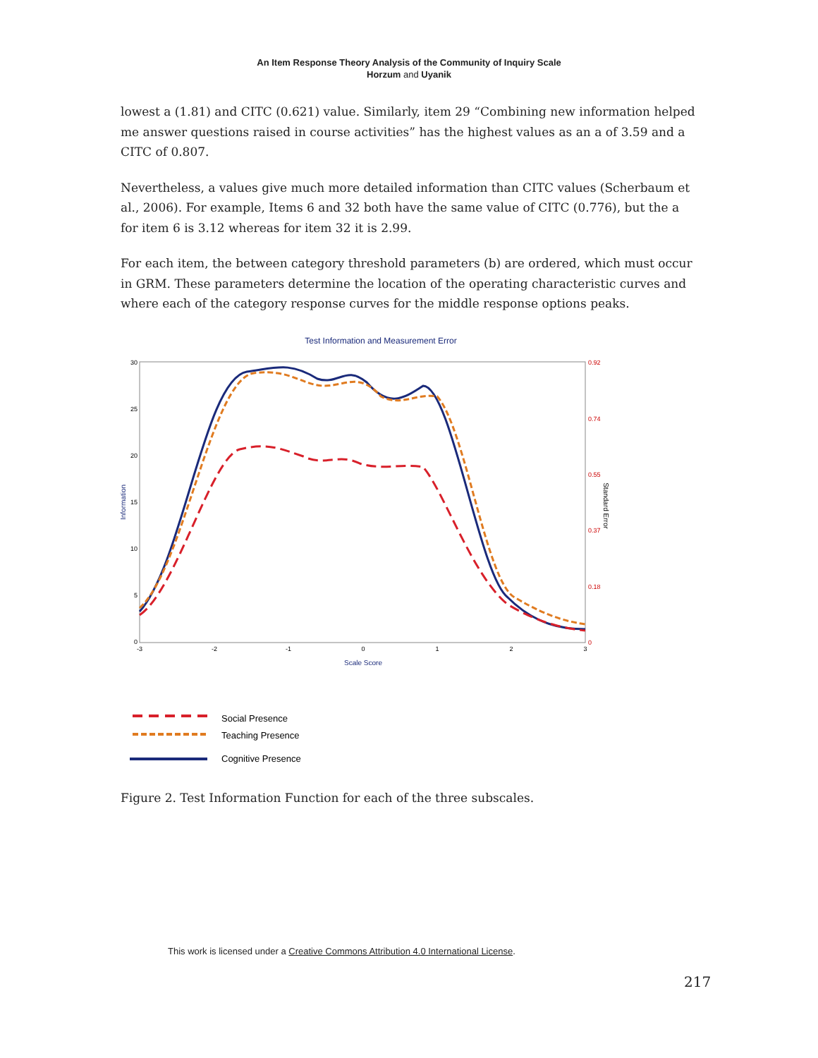An Item Response Theory Analysis of the Community of Inquiry Scale
Horzum and Uyanik
lowest a (1.81) and CITC (0.621) value. Similarly, item 29 “Combining new information helped me answer questions raised in course activities” has the highest values as an a of 3.59 and a CITC of 0.807.
Nevertheless, a values give much more detailed information than CITC values (Scherbaum et al., 2006). For example, Items 6 and 32 both have the same value of CITC (0.776), but the a for item 6 is 3.12 whereas for item 32 it is 2.99.
For each item, the between category threshold parameters (b) are ordered, which must occur in GRM. These parameters determine the location of the operating characteristic curves and where each of the category response curves for the middle response options peaks.
Test Information and Measurement Error
30
25
20
15
10
5
0
0.92
0.74
0.55
0.37
0.18
0
-3
-2
-1
0
1
2
3
Scale Score
Information
Standard Error
Social Presence
Teaching Presence
Cognitive Presence
Figure 2. Test Information Function for each of the three subscales.
This work is licensed under a Creative Commons Attribution 4.0 International License.
217